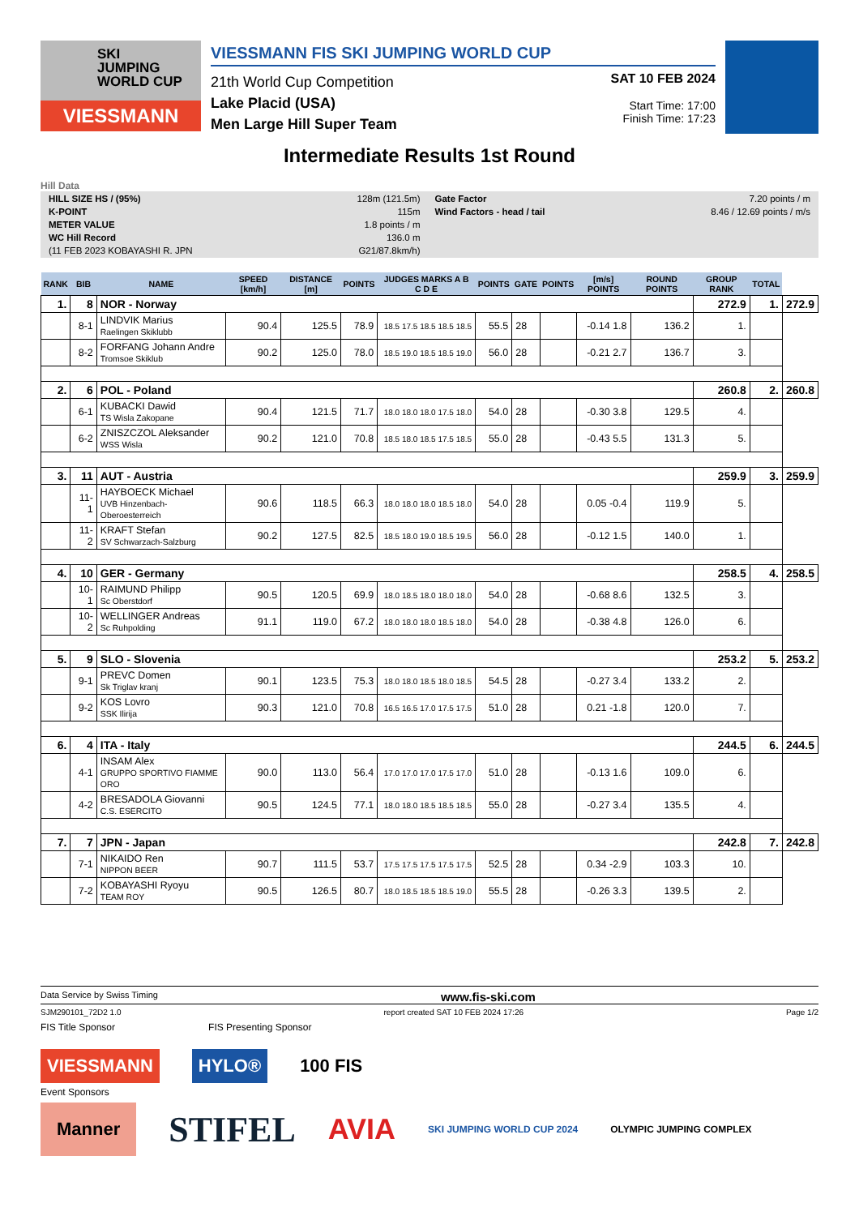SKI
JUMPING
WORLD CUP
VIESSMANN
VIESSMANN FIS SKI JUMPING WORLD CUP
21th World Cup Competition
Lake Placid (USA)
Men Large Hill Super Team
SAT 10 FEB 2024
Start Time: 17:00
Finish Time: 17:23
Intermediate Results 1st Round
Hill Data
| HILL SIZE HS / (95%) | 128m (121.5m) | Gate Factor | 7.20 points / m |
| K-POINT | 115m | Wind Factors - head / tail | 8.46 / 12.69 points / m/s |
| METER VALUE | 1.8 points / m | | |
| WC Hill Record | 136.0 m | | |
| (11 FEB 2023 KOBAYASHI R. JPN | G21/87.8km/h) | | |
| RANK | BIB | NAME | SPEED [km/h] | DISTANCE [m] | POINTS | JUDGES MARKS A B C D E | POINTS | GATE | POINTS | [m/s] POINTS | ROUND POINTS | GROUP RANK | TOTAL | |
| --- | --- | --- | --- | --- | --- | --- | --- | --- | --- | --- | --- | --- | --- | --- |
| 1. | 8 | NOR - Norway | | | | | | | | | | 272.9 | 1. | 272.9 |
| | 8-1 | LINDVIK Marius Raelingen Skiklubb | 90.4 | 125.5 | 78.9 | 18.5 17.5 18.5 18.5 18.5 | 55.5 | 28 | | -0.14 1.8 | 136.2 | 1. | | |
| | 8-2 | FORFANG Johann Andre Tromsoe Skiklub | 90.2 | 125.0 | 78.0 | 18.5 19.0 18.5 18.5 19.0 | 56.0 | 28 | | -0.21 2.7 | 136.7 | 3. | | |
| 2. | 6 | POL - Poland | | | | | | | | | | 260.8 | 2. | 260.8 |
| | 6-1 | KUBACKI Dawid TS Wisla Zakopane | 90.4 | 121.5 | 71.7 | 18.0 18.0 18.0 17.5 18.0 | 54.0 | 28 | | -0.30 3.8 | 129.5 | 4. | | |
| | 6-2 | ZNISZCZOL Aleksander WSS Wisla | 90.2 | 121.0 | 70.8 | 18.5 18.0 18.5 17.5 18.5 | 55.0 | 28 | | -0.43 5.5 | 131.3 | 5. | | |
| 3. | 11 | AUT - Austria | | | | | | | | | | 259.9 | 3. | 259.9 |
| | 11-1 | HAYBOECK Michael UVB Hinzenbach-Oberoesterreich | 90.6 | 118.5 | 66.3 | 18.0 18.0 18.0 18.5 18.0 | 54.0 | 28 | | 0.05 -0.4 | 119.9 | 5. | | |
| | 11-2 | KRAFT Stefan SV Schwarzach-Salzburg | 90.2 | 127.5 | 82.5 | 18.5 18.0 19.0 18.5 19.5 | 56.0 | 28 | | -0.12 1.5 | 140.0 | 1. | | |
| 4. | 10 | GER - Germany | | | | | | | | | | 258.5 | 4. | 258.5 |
| | 10-1 | RAIMUND Philipp Sc Oberstdorf | 90.5 | 120.5 | 69.9 | 18.0 18.5 18.0 18.0 18.0 | 54.0 | 28 | | -0.68 8.6 | 132.5 | 3. | | |
| | 10-2 | WELLINGER Andreas Sc Ruhpolding | 91.1 | 119.0 | 67.2 | 18.0 18.0 18.0 18.5 18.0 | 54.0 | 28 | | -0.38 4.8 | 126.0 | 6. | | |
| 5. | 9 | SLO - Slovenia | | | | | | | | | | 253.2 | 5. | 253.2 |
| | 9-1 | PREVC Domen Sk Triglav kranj | 90.1 | 123.5 | 75.3 | 18.0 18.0 18.5 18.0 18.5 | 54.5 | 28 | | -0.27 3.4 | 133.2 | 2. | | |
| | 9-2 | KOS Lovro SSK Ilirija | 90.3 | 121.0 | 70.8 | 16.5 16.5 17.0 17.5 17.5 | 51.0 | 28 | | 0.21 -1.8 | 120.0 | 7. | | |
| 6. | 4 | ITA - Italy | | | | | | | | | | 244.5 | 6. | 244.5 |
| | 4-1 | INSAM Alex GRUPPO SPORTIVO FIAMME ORO | 90.0 | 113.0 | 56.4 | 17.0 17.0 17.0 17.5 17.0 | 51.0 | 28 | | -0.13 1.6 | 109.0 | 6. | | |
| | 4-2 | BRESADOLA Giovanni C.S. ESERCITO | 90.5 | 124.5 | 77.1 | 18.0 18.0 18.5 18.5 18.5 | 55.0 | 28 | | -0.27 3.4 | 135.5 | 4. | | |
| 7. | 7 | JPN - Japan | | | | | | | | | | 242.8 | 7. | 242.8 |
| | 7-1 | NIKAIDO Ren NIPPON BEER | 90.7 | 111.5 | 53.7 | 17.5 17.5 17.5 17.5 17.5 | 52.5 | 28 | | 0.34 -2.9 | 103.3 | 10. | | |
| | 7-2 | KOBAYASHI Ryoyu TEAM ROY | 90.5 | 126.5 | 80.7 | 18.0 18.5 18.5 18.5 19.0 | 55.5 | 28 | | -0.26 3.3 | 139.5 | 2. | | |
Data Service by Swiss Timing www.fis-ski.com
SJM290101_72D2 1.0 report created SAT 10 FEB 2024 17:26 Page 1/2
FIS Title Sponsor FIS Presenting Sponsor
VIESSMANN HYLO® 100 FIS
Event Sponsors
Manner STIFEL AVIA SKI JUMPING WORLD CUP 2024 OLYMPIC JUMPING COMPLEX